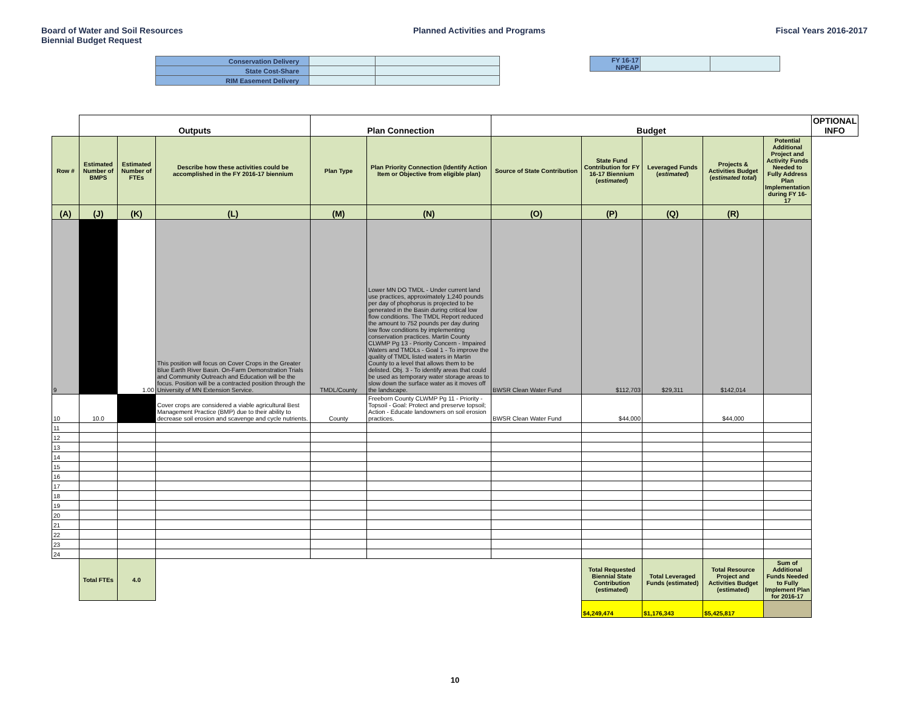Board of Water and Soil Resources
Biennial Budget Request
Planned Activities and Programs
Fiscal Years 2016-2017
| Conservation Delivery | | |
| State Cost-Share | | |
| RIM Easement Delivery | | |
| FY 16-17 NPEAP | | |
| | Outputs | | | Plan Connection | | Budget | | | | | OPTIONAL INFO |
| --- | --- | --- | --- | --- | --- | --- | --- | --- | --- | --- | --- |
| Row # | Estimated Number of BMPS | Estimated Number of FTEs | Describe how these activities could be accomplished in the FY 2016-17 biennium | Plan Type | Plan Priority Connection (Identify Action Item or Objective from eligible plan) | Source of State Contribution | State Fund Contribution for FY 16-17 Biennium ( estimated ) | Leveraged Funds ( estimated ) | Projects & Activities Budget ( estimated total ) | Potential Additional Project and Activity Funds Needed to Fully Address Plan Implementation during FY 16-17 | |
| (A) | (J) | (K) | (L) | (M) | (N) | (O) | (P) | (Q) | (R) | | |
| 9 | | 1.00 | This position will focus on Cover Crops in the Greater Blue Earth River Basin. On-Farm Demonstration Trials and Community Outreach and Education will be the focus. Position will be a contracted position through the University of MN Extension Service. | TMDL/County | Lower MN DO TMDL - Under current land use practices, approximately 1,240 pounds per day of phophorus is projected to be generated in the Basin during critical low flow conditions. The TMDL Report reduced the amount to 752 pounds per day during low flow conditions by implementing conservation practices. Martin County CLWMP Pg 13 - Priority Concern - Impaired Waters and TMDLs - Goal 1 - To improve the quality of TMDL listed waters in Martin County to a level that allows them to be delisted. Obj. 3 - To identify areas that could be used as temporary water storage areas to slow down the surface water as it moves off the landscape. | BWSR Clean Water Fund | $112,703 | $29,311 | $142,014 | | |
| 10 | 10.0 | | Cover crops are considered a viable agricultural Best Management Practice (BMP) due to their ability to decrease soil erosion and scavenge and cycle nutrients. | County | Freeborn County CLWMP Pg 11 - Priority - Topsoil - Goal: Protect and preserve topsoil; Action - Educate landowners on soil erosion practices. | BWSR Clean Water Fund | $44,000 | | $44,000 | | |
| 11 | | | | | | | | | | | |
| 12 | | | | | | | | | | | |
| 13 | | | | | | | | | | | |
| 14 | | | | | | | | | | | |
| 15 | | | | | | | | | | | |
| 16 | | | | | | | | | | | |
| 17 | | | | | | | | | | | |
| 18 | | | | | | | | | | | |
| 19 | | | | | | | | | | | |
| 20 | | | | | | | | | | | |
| 21 | | | | | | | | | | | |
| 22 | | | | | | | | | | | |
| 23 | | | | | | | | | | | |
| 24 | | | | | | | | | | | |
| | Total FTEs | 4.0 | | | | | Total Requested Biennial State Contribution (estimated) | Total Leveraged Funds (estimated) | Total Resource Project and Activities Budget (estimated) | Sum of Additional Funds Needed to Fully Implement Plan for 2016-17 | |
| | | | | | | | $4,249,474 | $1,176,343 | $5,425,817 | | |
10